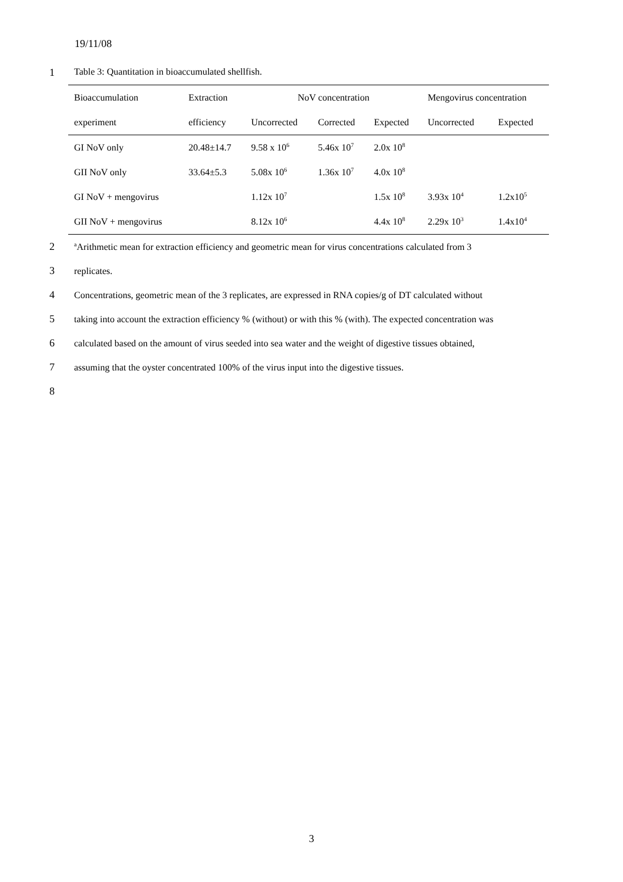19/11/08
1 Table 3: Quantitation in bioaccumulated shellfish.
| Bioaccumulation | Extraction | NoV concentration | | | Mengovirus concentration | |
| --- | --- | --- | --- | --- | --- | --- |
| experiment | efficiency | Uncorrected | Corrected | Expected | Uncorrected | Expected |
| GI NoV only | 20.48±14.7 | 9.58 x 10<sup>6</sup> | 5.46x 10<sup>7</sup> | 2.0x 10<sup>8</sup> | | |
| GII NoV only | 33.64±5.3 | 5.08x 10<sup>6</sup> | 1.36x 10<sup>7</sup> | 4.0x 10<sup>8</sup> | | |
| GI NoV + mengovirus | | 1.12x 10<sup>7</sup> | | 1.5x 10<sup>8</sup> | 3.93x 10<sup>4</sup> | 1.2x10<sup>5</sup> |
| GII NoV + mengovirus | | 8.12x 10<sup>6</sup> | | 4.4x 10<sup>8</sup> | 2.29x 10<sup>3</sup> | 1.4x10<sup>4</sup> |
2
<sup>a</sup> Arithmetic mean for extraction efficiency and geometric mean for virus concentrations calculated from 3
3 replicates.
4
Concentrations, geometric mean of the 3 replicates, are expressed in RNA copies/g of DT calculated without
5
taking into account the extraction efficiency % (without) or with this % (with). The expected concentration was
6
calculated based on the amount of virus seeded into sea water and the weight of digestive tissues obtained,
7
assuming that the oyster concentrated 100% of the virus input into the digestive tissues.
8
3